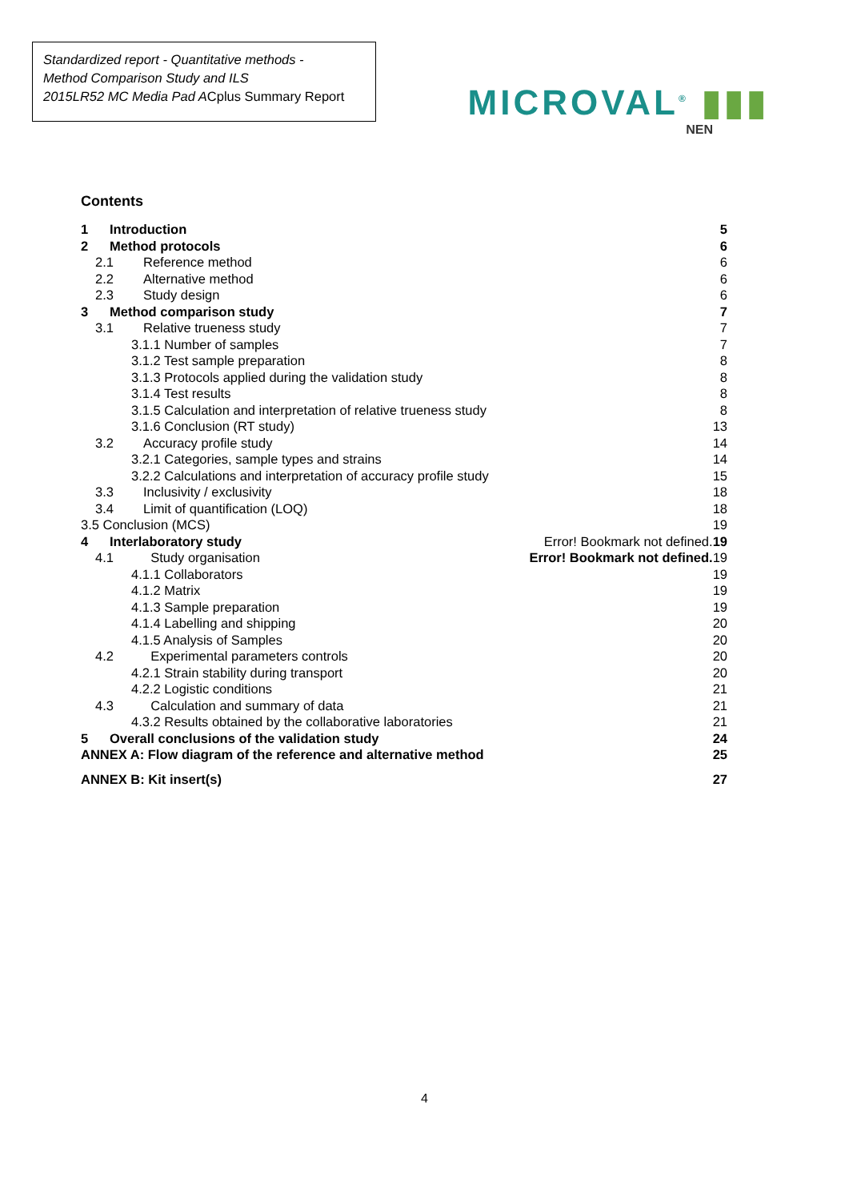Standardized report - Quantitative methods -
Method Comparison Study and ILS
2015LR52 MC Media Pad ACplus Summary Report
MICROVAL<sup>®</sup> ▮▮▮
NEN
Contents
1 Introduction 5
2 Method protocols 6
2.1 Reference method 6
2.2 Alternative method 6
2.3 Study design 6
3 Method comparison study 7
3.1 Relative trueness study 7
3.1.1 Number of samples 7
3.1.2 Test sample preparation 8
3.1.3 Protocols applied during the validation study 8
3.1.4 Test results 8
3.1.5 Calculation and interpretation of relative trueness study 8
3.1.6 Conclusion (RT study) 13
3.2 Accuracy profile study 14
3.2.1 Categories, sample types and strains 14
3.2.2 Calculations and interpretation of accuracy profile study 15
3.3 Inclusivity / exclusivity 18
3.4 Limit of quantification (LOQ) 18
3.5 Conclusion (MCS) 19
4 Interlaboratory study Error! Bookmark not defined.19
4.1 Study organisation Error! Bookmark not defined. 19
4.1.1 Collaborators 19
4.1.2 Matrix 19
4.1.3 Sample preparation 19
4.1.4 Labelling and shipping 20
4.1.5 Analysis of Samples 20
4.2 Experimental parameters controls 20
4.2.1 Strain stability during transport 20
4.2.2 Logistic conditions 21
4.3 Calculation and summary of data 21
4.3.2 Results obtained by the collaborative laboratories 21
5 Overall conclusions of the validation study 24
ANNEX A: Flow diagram of the reference and alternative method 25
ANNEX B: Kit insert(s) 27
4